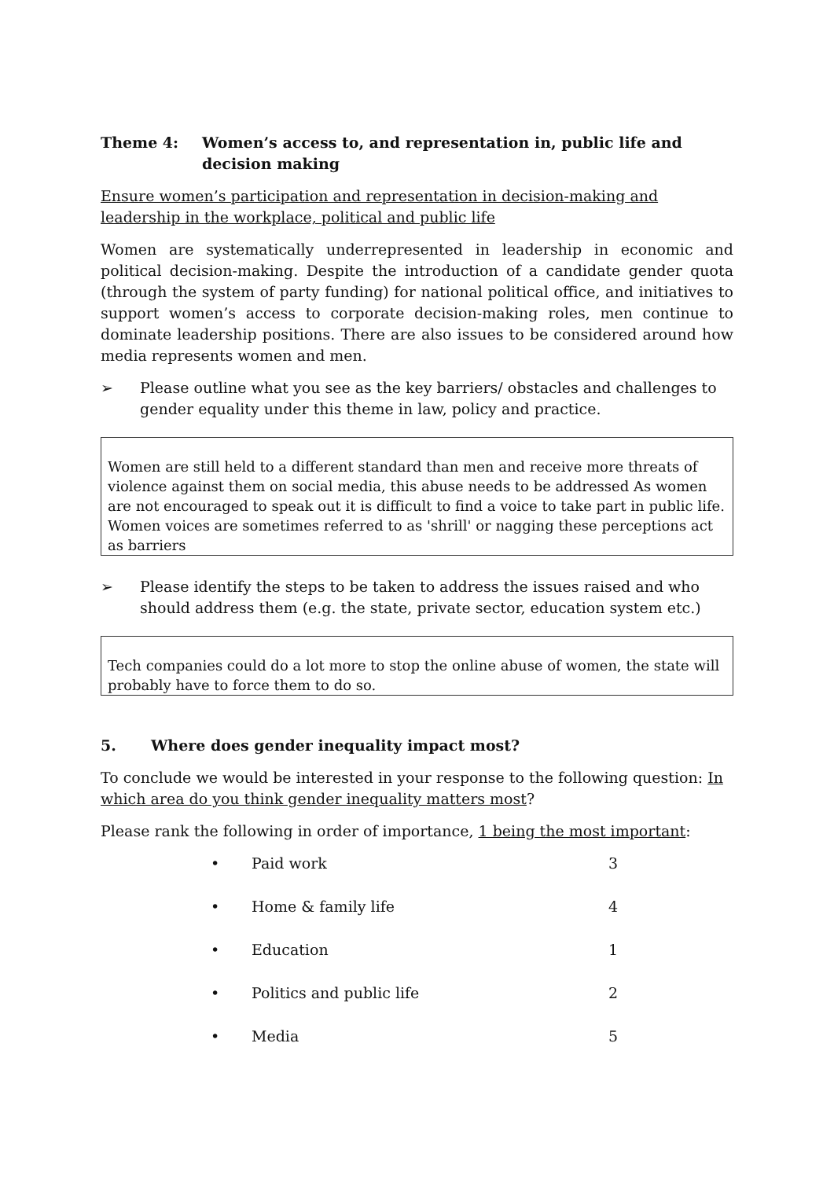Theme 4: Women’s access to, and representation in, public life and decision making
Ensure women’s participation and representation in decision-making and leadership in the workplace, political and public life
Women are systematically underrepresented in leadership in economic and political decision-making. Despite the introduction of a candidate gender quota (through the system of party funding) for national political office, and initiatives to support women’s access to corporate decision-making roles, men continue to dominate leadership positions. There are also issues to be considered around how media represents women and men.
➢ Please outline what you see as the key barriers/ obstacles and challenges to gender equality under this theme in law, policy and practice.
Women are still held to a different standard than men and receive more threats of violence against them on social media, this abuse needs to be addressed As women are not encouraged to speak out it is difficult to find a voice to take part in public life. Women voices are sometimes referred to as 'shrill' or nagging these perceptions act as barriers
➢ Please identify the steps to be taken to address the issues raised and who should address them (e.g. the state, private sector, education system etc.)
Tech companies could do a lot more to stop the online abuse of women, the state will probably have to force them to do so.
5. Where does gender inequality impact most?
To conclude we would be interested in your response to the following question: In which area do you think gender inequality matters most?
Please rank the following in order of importance, 1 being the most important:
• Paid work 3
• Home & family life 4
• Education 1
• Politics and public life 2
• Media 5